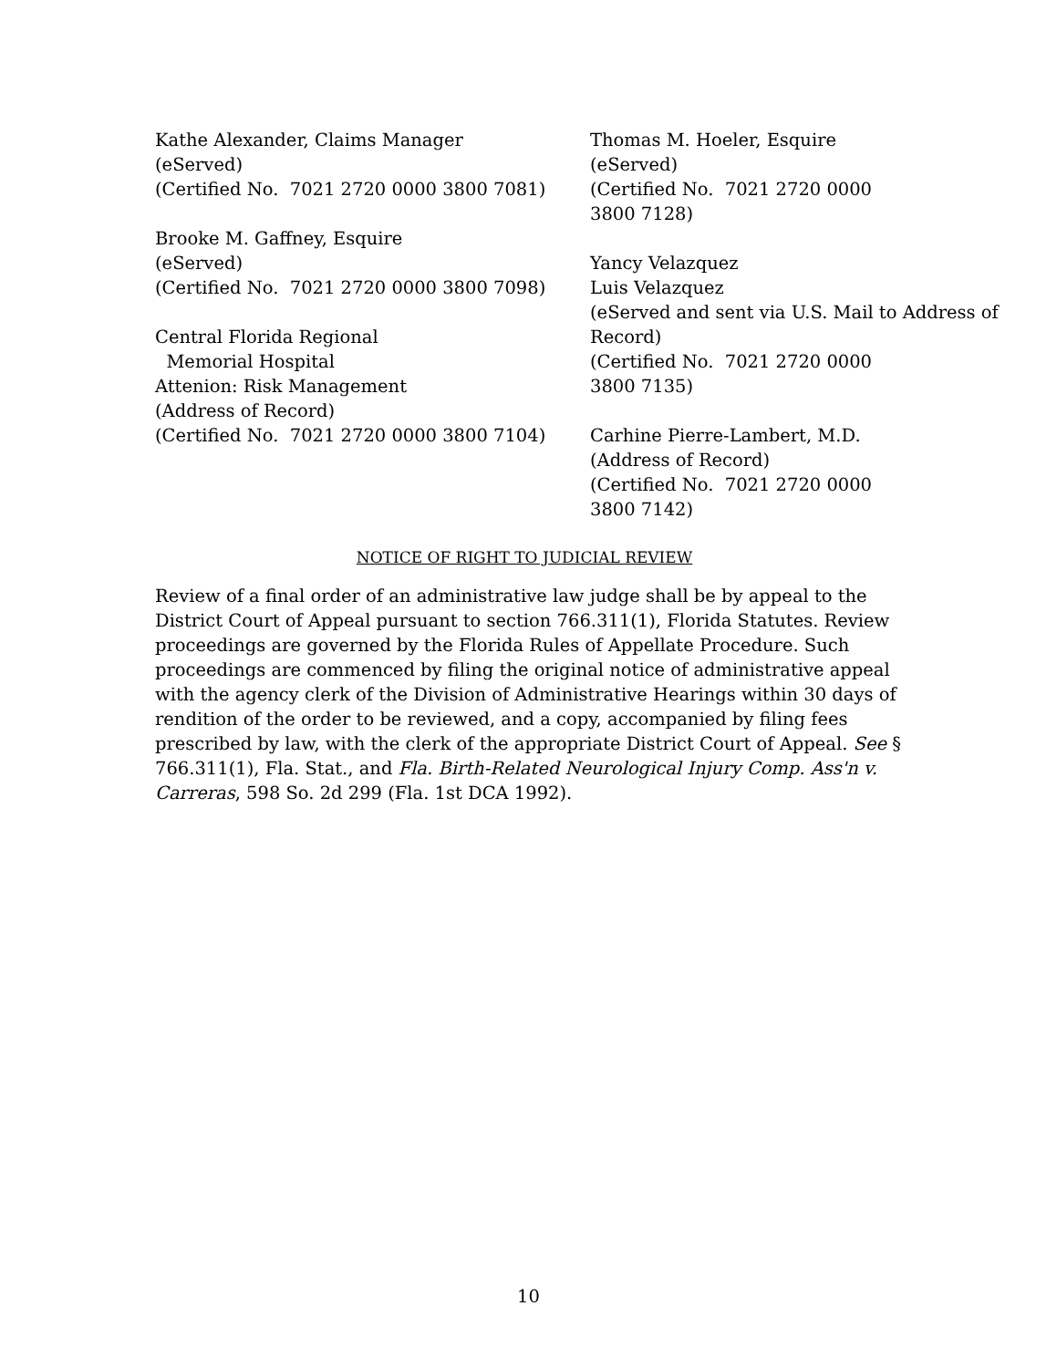Kathe Alexander, Claims Manager
(eServed)
(Certified No. 7021 2720 0000 3800 7081)
Brooke M. Gaffney, Esquire
(eServed)
(Certified No. 7021 2720 0000 3800 7098)
Central Florida Regional
Memorial Hospital
Attenion: Risk Management
(Address of Record)
(Certified No. 7021 2720 0000 3800 7104)
Thomas M. Hoeler, Esquire
(eServed)
(Certified No. 7021 2720 0000
3800 7128)
Yancy Velazquez
Luis Velazquez
(eServed and sent via U.S. Mail to Address of Record)
(Certified No. 7021 2720 0000
3800 7135)
Carhine Pierre-Lambert, M.D.
(Address of Record)
(Certified No. 7021 2720 0000
3800 7142)
NOTICE OF RIGHT TO JUDICIAL REVIEW
Review of a final order of an administrative law judge shall be by appeal to the District Court of Appeal pursuant to section 766.311(1), Florida Statutes. Review proceedings are governed by the Florida Rules of Appellate Procedure. Such proceedings are commenced by filing the original notice of administrative appeal with the agency clerk of the Division of Administrative Hearings within 30 days of rendition of the order to be reviewed, and a copy, accompanied by filing fees prescribed by law, with the clerk of the appropriate District Court of Appeal. See § 766.311(1), Fla. Stat., and Fla. Birth-Related Neurological Injury Comp. Ass'n v. Carreras, 598 So. 2d 299 (Fla. 1st DCA 1992).
10